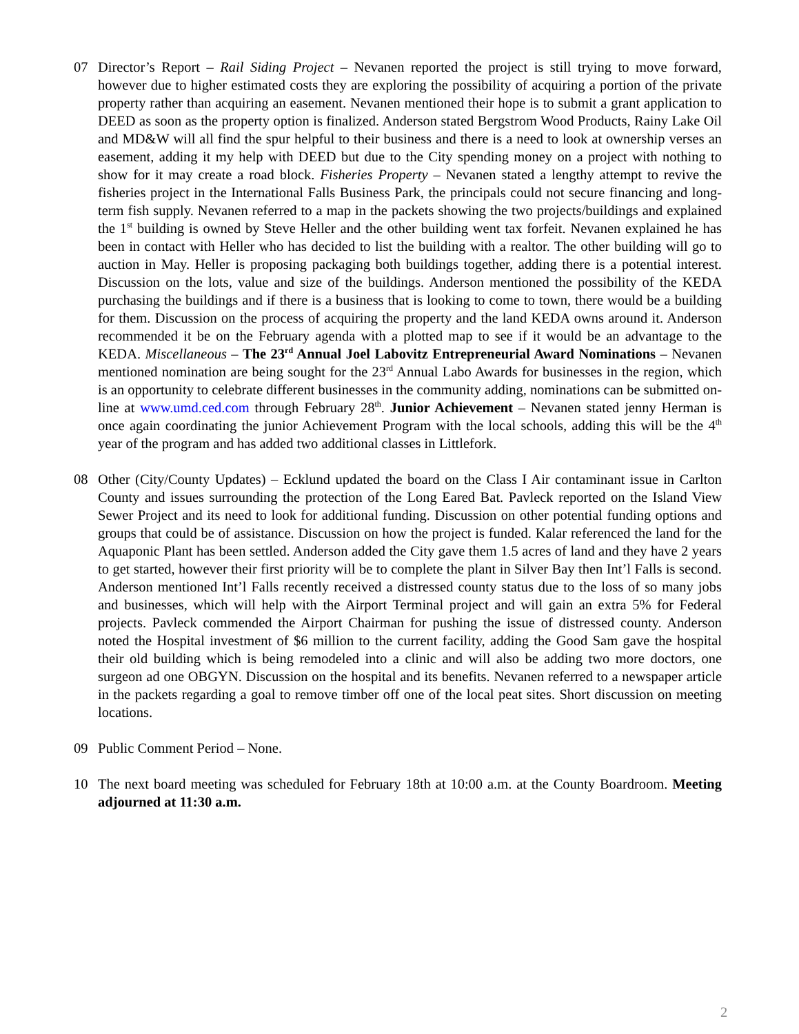07 Director’s Report – Rail Siding Project – Nevanen reported the project is still trying to move forward, however due to higher estimated costs they are exploring the possibility of acquiring a portion of the private property rather than acquiring an easement. Nevanen mentioned their hope is to submit a grant application to DEED as soon as the property option is finalized. Anderson stated Bergstrom Wood Products, Rainy Lake Oil and MD&W will all find the spur helpful to their business and there is a need to look at ownership verses an easement, adding it my help with DEED but due to the City spending money on a project with nothing to show for it may create a road block. Fisheries Property – Nevanen stated a lengthy attempt to revive the fisheries project in the International Falls Business Park, the principals could not secure financing and long-term fish supply. Nevanen referred to a map in the packets showing the two projects/buildings and explained the 1<sup>st</sup> building is owned by Steve Heller and the other building went tax forfeit. Nevanen explained he has been in contact with Heller who has decided to list the building with a realtor. The other building will go to auction in May. Heller is proposing packaging both buildings together, adding there is a potential interest. Discussion on the lots, value and size of the buildings. Anderson mentioned the possibility of the KEDA purchasing the buildings and if there is a business that is looking to come to town, there would be a building for them. Discussion on the process of acquiring the property and the land KEDA owns around it. Anderson recommended it be on the February agenda with a plotted map to see if it would be an advantage to the KEDA. Miscellaneous – The 23<sup>rd</sup> Annual Joel Labovitz Entrepreneurial Award Nominations – Nevanen mentioned nomination are being sought for the 23<sup>rd</sup> Annual Labo Awards for businesses in the region, which is an opportunity to celebrate different businesses in the community adding, nominations can be submitted on-line at www.umd.ced.com through February 28<sup>th</sup>. Junior Achievement – Nevanen stated jenny Herman is once again coordinating the junior Achievement Program with the local schools, adding this will be the 4<sup>th</sup> year of the program and has added two additional classes in Littlefork.
08 Other (City/County Updates) – Ecklund updated the board on the Class I Air contaminant issue in Carlton County and issues surrounding the protection of the Long Eared Bat. Pavleck reported on the Island View Sewer Project and its need to look for additional funding. Discussion on other potential funding options and groups that could be of assistance. Discussion on how the project is funded. Kalar referenced the land for the Aquaponic Plant has been settled. Anderson added the City gave them 1.5 acres of land and they have 2 years to get started, however their first priority will be to complete the plant in Silver Bay then Int’l Falls is second. Anderson mentioned Int’l Falls recently received a distressed county status due to the loss of so many jobs and businesses, which will help with the Airport Terminal project and will gain an extra 5% for Federal projects. Pavleck commended the Airport Chairman for pushing the issue of distressed county. Anderson noted the Hospital investment of $6 million to the current facility, adding the Good Sam gave the hospital their old building which is being remodeled into a clinic and will also be adding two more doctors, one surgeon ad one OBGYN. Discussion on the hospital and its benefits. Nevanen referred to a newspaper article in the packets regarding a goal to remove timber off one of the local peat sites. Short discussion on meeting locations.
09 Public Comment Period – None.
10 The next board meeting was scheduled for February 18th at 10:00 a.m. at the County Boardroom. Meeting adjourned at 11:30 a.m.
2